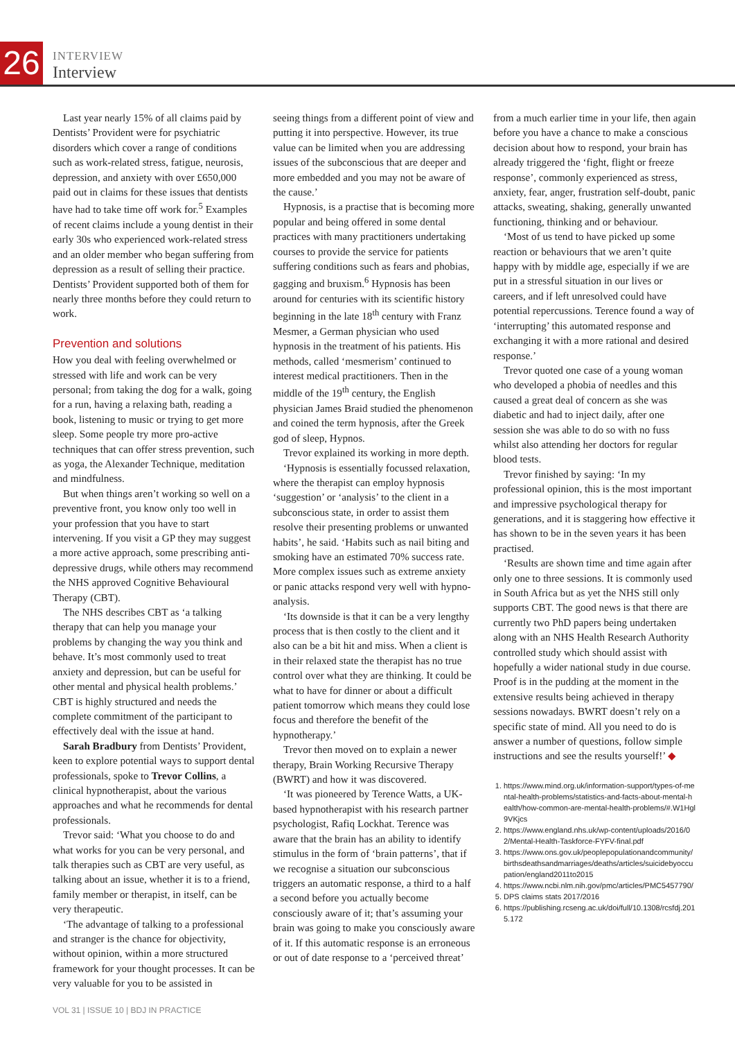26
INTERVIEW
Interview
Last year nearly 15% of all claims paid by Dentists’ Provident were for psychiatric disorders which cover a range of conditions such as work-related stress, fatigue, neurosis, depression, and anxiety with over £650,000 paid out in claims for these issues that dentists have had to take time off work for.<sup>5</sup> Examples of recent claims include a young dentist in their early 30s who experienced work-related stress and an older member who began suffering from depression as a result of selling their practice. Dentists’ Provident supported both of them for nearly three months before they could return to work.
Prevention and solutions
How you deal with feeling overwhelmed or stressed with life and work can be very personal; from taking the dog for a walk, going for a run, having a relaxing bath, reading a book, listening to music or trying to get more sleep. Some people try more pro-active techniques that can offer stress prevention, such as yoga, the Alexander Technique, meditation and mindfulness.
But when things aren’t working so well on a preventive front, you know only too well in your profession that you have to start intervening. If you visit a GP they may suggest a more active approach, some prescribing anti-depressive drugs, while others may recommend the NHS approved Cognitive Behavioural Therapy (CBT).
The NHS describes CBT as ‘a talking therapy that can help you manage your problems by changing the way you think and behave. It’s most commonly used to treat anxiety and depression, but can be useful for other mental and physical health problems.’ CBT is highly structured and needs the complete commitment of the participant to effectively deal with the issue at hand.
Sarah Bradbury from Dentists’ Provident, keen to explore potential ways to support dental professionals, spoke to Trevor Collins, a clinical hypnotherapist, about the various approaches and what he recommends for dental professionals.
Trevor said: ‘What you choose to do and what works for you can be very personal, and talk therapies such as CBT are very useful, as talking about an issue, whether it is to a friend, family member or therapist, in itself, can be very therapeutic.
‘The advantage of talking to a professional and stranger is the chance for objectivity, without opinion, within a more structured framework for your thought processes. It can be very valuable for you to be assisted in
seeing things from a different point of view and putting it into perspective. However, its true value can be limited when you are addressing issues of the subconscious that are deeper and more embedded and you may not be aware of the cause.’
Hypnosis, is a practise that is becoming more popular and being offered in some dental practices with many practitioners undertaking courses to provide the service for patients suffering conditions such as fears and phobias, gagging and bruxism.<sup>6</sup> Hypnosis has been around for centuries with its scientific history beginning in the late 18<sup>th</sup> century with Franz Mesmer, a German physician who used hypnosis in the treatment of his patients. His methods, called ‘mesmerism’ continued to interest medical practitioners. Then in the middle of the 19<sup>th</sup> century, the English physician James Braid studied the phenomenon and coined the term hypnosis, after the Greek god of sleep, Hypnos.
Trevor explained its working in more depth.
‘Hypnosis is essentially focussed relaxation, where the therapist can employ hypnosis ‘suggestion’ or ‘analysis’ to the client in a subconscious state, in order to assist them resolve their presenting problems or unwanted habits’, he said. ‘Habits such as nail biting and smoking have an estimated 70% success rate. More complex issues such as extreme anxiety or panic attacks respond very well with hypno-analysis.
‘Its downside is that it can be a very lengthy process that is then costly to the client and it also can be a bit hit and miss. When a client is in their relaxed state the therapist has no true control over what they are thinking. It could be what to have for dinner or about a difficult patient tomorrow which means they could lose focus and therefore the benefit of the hypnotherapy.’
Trevor then moved on to explain a newer therapy, Brain Working Recursive Therapy (BWRT) and how it was discovered.
‘It was pioneered by Terence Watts, a UK-based hypnotherapist with his research partner psychologist, Rafiq Lockhat. Terence was aware that the brain has an ability to identify stimulus in the form of ‘brain patterns’, that if we recognise a situation our subconscious triggers an automatic response, a third to a half a second before you actually become consciously aware of it; that’s assuming your brain was going to make you consciously aware of it. If this automatic response is an erroneous or out of date response to a ‘perceived threat’
from a much earlier time in your life, then again before you have a chance to make a conscious decision about how to respond, your brain has already triggered the ‘fight, flight or freeze response’, commonly experienced as stress, anxiety, fear, anger, frustration self-doubt, panic attacks, sweating, shaking, generally unwanted functioning, thinking and or behaviour.
‘Most of us tend to have picked up some reaction or behaviours that we aren’t quite happy with by middle age, especially if we are put in a stressful situation in our lives or careers, and if left unresolved could have potential repercussions. Terence found a way of ‘interrupting’ this automated response and exchanging it with a more rational and desired response.’
Trevor quoted one case of a young woman who developed a phobia of needles and this caused a great deal of concern as she was diabetic and had to inject daily, after one session she was able to do so with no fuss whilst also attending her doctors for regular blood tests.
Trevor finished by saying: ‘In my professional opinion, this is the most important and impressive psychological therapy for generations, and it is staggering how effective it has shown to be in the seven years it has been practised.
‘Results are shown time and time again after only one to three sessions. It is commonly used in South Africa but as yet the NHS still only supports CBT. The good news is that there are currently two PhD papers being undertaken along with an NHS Health Research Authority controlled study which should assist with hopefully a wider national study in due course. Proof is in the pudding at the moment in the extensive results being achieved in therapy sessions nowadays. BWRT doesn’t rely on a specific state of mind. All you need to do is answer a number of questions, follow simple instructions and see the results yourself!’ ◆
1. https://www.mind.org.uk/information-support/types-of-mental-health-problems/statistics-and-facts-about-mental-health/how-common-are-mental-health-problems/#.W1Hgl9VKjcs
2. https://www.england.nhs.uk/wp-content/uploads/2016/02/Mental-Health-Taskforce-FYFV-final.pdf
3. https://www.ons.gov.uk/peoplepopulationandcommunity/birthsdeathsandmarriages/deaths/articles/suicidebyoccupation/england2011to2015
4. https://www.ncbi.nlm.nih.gov/pmc/articles/PMC5457790/
5. DPS claims stats 2017/2016
6. https://publishing.rcseng.ac.uk/doi/full/10.1308/rcsfdj.2015.172
VOL 31 | ISSUE 10 | BDJ IN PRACTICE